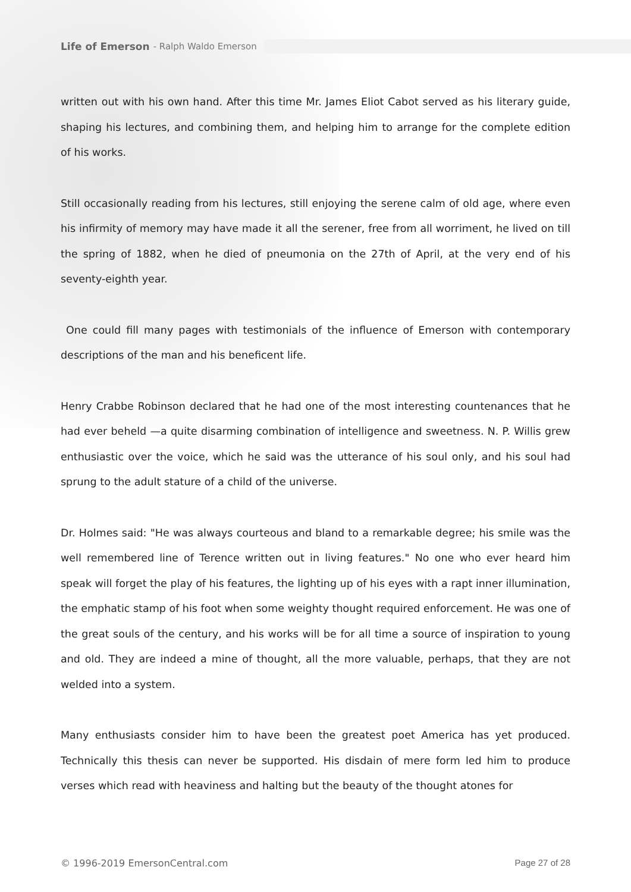Life of Emerson - Ralph Waldo Emerson
written out with his own hand. After this time Mr. James Eliot Cabot served as his literary guide, shaping his lectures, and combining them, and helping him to arrange for the complete edition of his works.
Still occasionally reading from his lectures, still enjoying the serene calm of old age, where even his infirmity of memory may have made it all the serener, free from all worriment, he lived on till the spring of 1882, when he died of pneumonia on the 27th of April, at the very end of his seventy-eighth year.
One could fill many pages with testimonials of the influence of Emerson with contemporary descriptions of the man and his beneficent life.
Henry Crabbe Robinson declared that he had one of the most interesting countenances that he had ever beheld —a quite disarming combination of intelligence and sweetness. N. P. Willis grew enthusiastic over the voice, which he said was the utterance of his soul only, and his soul had sprung to the adult stature of a child of the universe.
Dr. Holmes said: "He was always courteous and bland to a remarkable degree; his smile was the well remembered line of Terence written out in living features." No one who ever heard him speak will forget the play of his features, the lighting up of his eyes with a rapt inner illumination, the emphatic stamp of his foot when some weighty thought required enforcement. He was one of the great souls of the century, and his works will be for all time a source of inspiration to young and old. They are indeed a mine of thought, all the more valuable, perhaps, that they are not welded into a system.
Many enthusiasts consider him to have been the greatest poet America has yet produced. Technically this thesis can never be supported. His disdain of mere form led him to produce verses which read with heaviness and halting but the beauty of the thought atones for
© 1996-2019 EmersonCentral.com Page 27 of 28